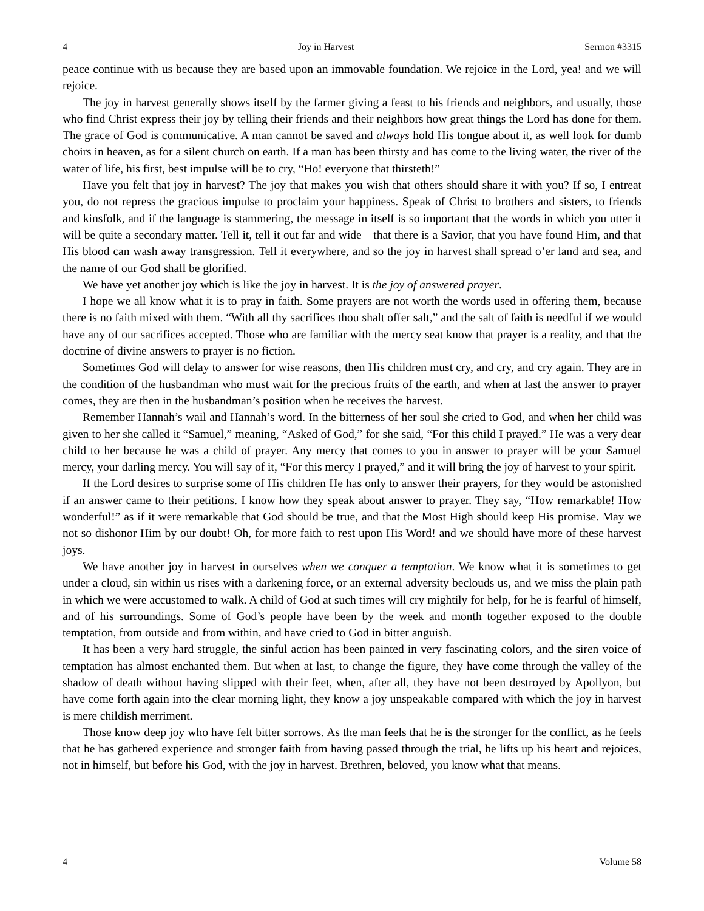4 Joy in Harvest Sermon #3315
peace continue with us because they are based upon an immovable foundation. We rejoice in the Lord, yea! and we will rejoice.
The joy in harvest generally shows itself by the farmer giving a feast to his friends and neighbors, and usually, those who find Christ express their joy by telling their friends and their neighbors how great things the Lord has done for them. The grace of God is communicative. A man cannot be saved and always hold His tongue about it, as well look for dumb choirs in heaven, as for a silent church on earth. If a man has been thirsty and has come to the living water, the river of the water of life, his first, best impulse will be to cry, “Ho! everyone that thirsteth!”
Have you felt that joy in harvest? The joy that makes you wish that others should share it with you? If so, I entreat you, do not repress the gracious impulse to proclaim your happiness. Speak of Christ to brothers and sisters, to friends and kinsfolk, and if the language is stammering, the message in itself is so important that the words in which you utter it will be quite a secondary matter. Tell it, tell it out far and wide—that there is a Savior, that you have found Him, and that His blood can wash away transgression. Tell it everywhere, and so the joy in harvest shall spread o’er land and sea, and the name of our God shall be glorified.
We have yet another joy which is like the joy in harvest. It is the joy of answered prayer.
I hope we all know what it is to pray in faith. Some prayers are not worth the words used in offering them, because there is no faith mixed with them. “With all thy sacrifices thou shalt offer salt,” and the salt of faith is needful if we would have any of our sacrifices accepted. Those who are familiar with the mercy seat know that prayer is a reality, and that the doctrine of divine answers to prayer is no fiction.
Sometimes God will delay to answer for wise reasons, then His children must cry, and cry, and cry again. They are in the condition of the husbandman who must wait for the precious fruits of the earth, and when at last the answer to prayer comes, they are then in the husbandman’s position when he receives the harvest.
Remember Hannah’s wail and Hannah’s word. In the bitterness of her soul she cried to God, and when her child was given to her she called it “Samuel,” meaning, “Asked of God,” for she said, “For this child I prayed.” He was a very dear child to her because he was a child of prayer. Any mercy that comes to you in answer to prayer will be your Samuel mercy, your darling mercy. You will say of it, “For this mercy I prayed,” and it will bring the joy of harvest to your spirit.
If the Lord desires to surprise some of His children He has only to answer their prayers, for they would be astonished if an answer came to their petitions. I know how they speak about answer to prayer. They say, “How remarkable! How wonderful!” as if it were remarkable that God should be true, and that the Most High should keep His promise. May we not so dishonor Him by our doubt! Oh, for more faith to rest upon His Word! and we should have more of these harvest joys.
We have another joy in harvest in ourselves when we conquer a temptation. We know what it is sometimes to get under a cloud, sin within us rises with a darkening force, or an external adversity beclouds us, and we miss the plain path in which we were accustomed to walk. A child of God at such times will cry mightily for help, for he is fearful of himself, and of his surroundings. Some of God’s people have been by the week and month together exposed to the double temptation, from outside and from within, and have cried to God in bitter anguish.
It has been a very hard struggle, the sinful action has been painted in very fascinating colors, and the siren voice of temptation has almost enchanted them. But when at last, to change the figure, they have come through the valley of the shadow of death without having slipped with their feet, when, after all, they have not been destroyed by Apollyon, but have come forth again into the clear morning light, they know a joy unspeakable compared with which the joy in harvest is mere childish merriment.
Those know deep joy who have felt bitter sorrows. As the man feels that he is the stronger for the conflict, as he feels that he has gathered experience and stronger faith from having passed through the trial, he lifts up his heart and rejoices, not in himself, but before his God, with the joy in harvest. Brethren, beloved, you know what that means.
4 Volume 58